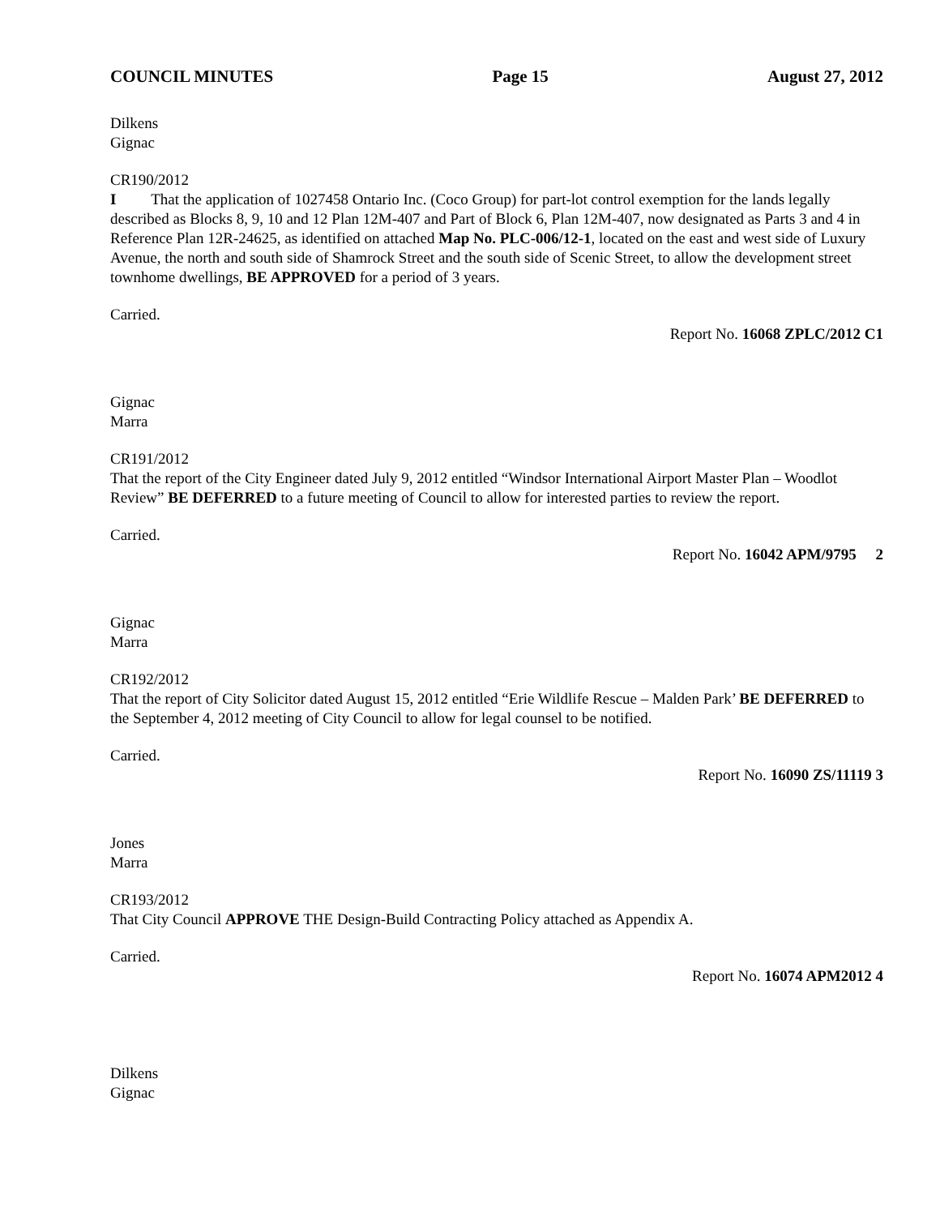COUNCIL MINUTES Page 15 August 27, 2012
Dilkens
Gignac
CR190/2012
I That the application of 1027458 Ontario Inc. (Coco Group) for part-lot control exemption for the lands legally described as Blocks 8, 9, 10 and 12 Plan 12M-407 and Part of Block 6, Plan 12M-407, now designated as Parts 3 and 4 in Reference Plan 12R-24625, as identified on attached Map No. PLC-006/12-1, located on the east and west side of Luxury Avenue, the north and south side of Shamrock Street and the south side of Scenic Street, to allow the development street townhome dwellings, BE APPROVED for a period of 3 years.
Carried.
Report No. 16068 ZPLC/2012 C1
Gignac
Marra
CR191/2012
That the report of the City Engineer dated July 9, 2012 entitled “Windsor International Airport Master Plan – Woodlot Review” BE DEFERRED to a future meeting of Council to allow for interested parties to review the report.
Carried.
Report No. 16042 APM/9795 2
Gignac
Marra
CR192/2012
That the report of City Solicitor dated August 15, 2012 entitled “Erie Wildlife Rescue – Malden Park’ BE DEFERRED to the September 4, 2012 meeting of City Council to allow for legal counsel to be notified.
Carried.
Report No. 16090 ZS/11119 3
Jones
Marra
CR193/2012
That City Council APPROVE THE Design-Build Contracting Policy attached as Appendix A.
Carried.
Report No. 16074 APM2012 4
Dilkens
Gignac